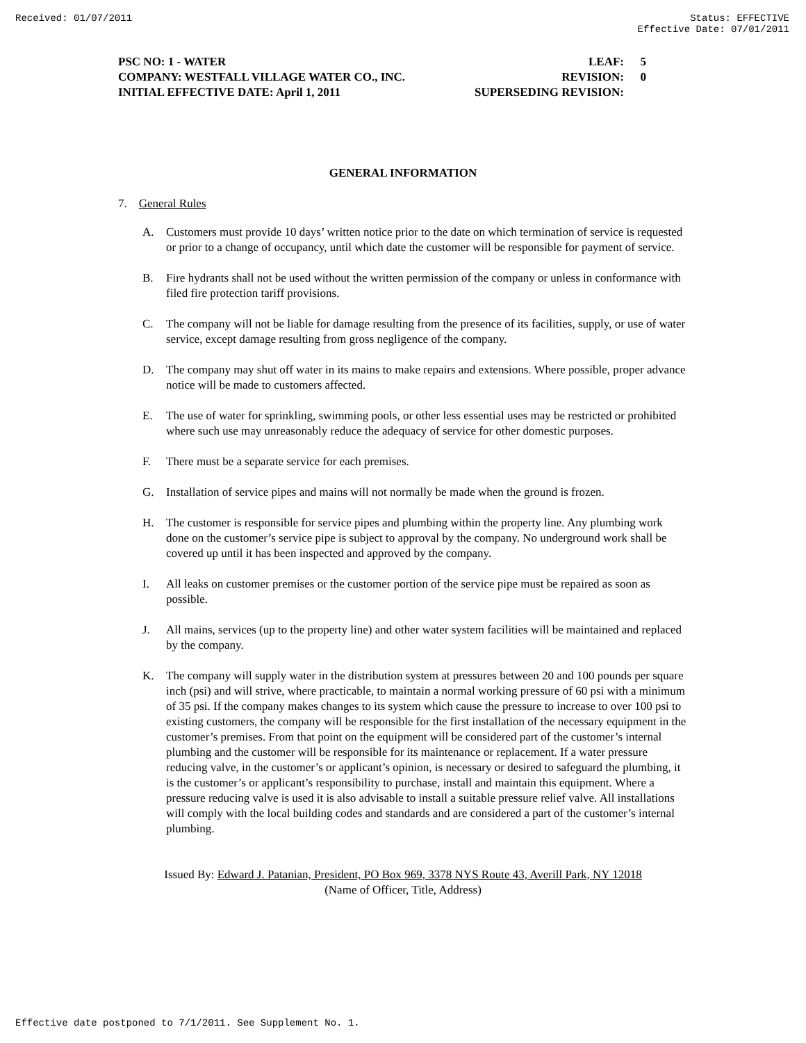Received: 01/07/2011 Status: EFFECTIVE
Effective Date: 07/01/2011
PSC NO: 1 - WATER LEAF: 5
COMPANY: WESTFALL VILLAGE WATER CO., INC. REVISION: 0
INITIAL EFFECTIVE DATE: April 1, 2011 SUPERSEDING REVISION:
GENERAL INFORMATION
7. General Rules
A. Customers must provide 10 days’ written notice prior to the date on which termination of service is requested or prior to a change of occupancy, until which date the customer will be responsible for payment of service.
B. Fire hydrants shall not be used without the written permission of the company or unless in conformance with filed fire protection tariff provisions.
C. The company will not be liable for damage resulting from the presence of its facilities, supply, or use of water service, except damage resulting from gross negligence of the company.
D. The company may shut off water in its mains to make repairs and extensions. Where possible, proper advance notice will be made to customers affected.
E. The use of water for sprinkling, swimming pools, or other less essential uses may be restricted or prohibited where such use may unreasonably reduce the adequacy of service for other domestic purposes.
F. There must be a separate service for each premises.
G. Installation of service pipes and mains will not normally be made when the ground is frozen.
H. The customer is responsible for service pipes and plumbing within the property line. Any plumbing work done on the customer’s service pipe is subject to approval by the company. No underground work shall be covered up until it has been inspected and approved by the company.
I. All leaks on customer premises or the customer portion of the service pipe must be repaired as soon as possible.
J. All mains, services (up to the property line) and other water system facilities will be maintained and replaced by the company.
K. The company will supply water in the distribution system at pressures between 20 and 100 pounds per square inch (psi) and will strive, where practicable, to maintain a normal working pressure of 60 psi with a minimum of 35 psi. If the company makes changes to its system which cause the pressure to increase to over 100 psi to existing customers, the company will be responsible for the first installation of the necessary equipment in the customer’s premises. From that point on the equipment will be considered part of the customer’s internal plumbing and the customer will be responsible for its maintenance or replacement. If a water pressure reducing valve, in the customer’s or applicant’s opinion, is necessary or desired to safeguard the plumbing, it is the customer’s or applicant’s responsibility to purchase, install and maintain this equipment. Where a pressure reducing valve is used it is also advisable to install a suitable pressure relief valve. All installations will comply with the local building codes and standards and are considered a part of the customer’s internal plumbing.
Issued By: Edward J. Patanian, President, PO Box 969, 3378 NYS Route 43, Averill Park, NY 12018
(Name of Officer, Title, Address)
Effective date postponed to 7/1/2011. See Supplement No. 1.